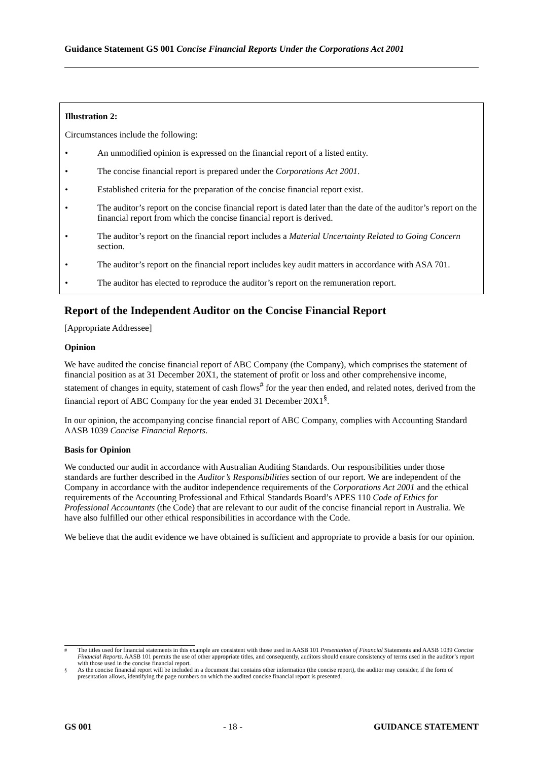Guidance Statement GS 001 Concise Financial Reports Under the Corporations Act 2001
Illustration 2:
Circumstances include the following:
• An unmodified opinion is expressed on the financial report of a listed entity.
• The concise financial report is prepared under the Corporations Act 2001.
• Established criteria for the preparation of the concise financial report exist.
• The auditor’s report on the concise financial report is dated later than the date of the auditor’s report on the financial report from which the concise financial report is derived.
• The auditor’s report on the financial report includes a Material Uncertainty Related to Going Concern section.
• The auditor’s report on the financial report includes key audit matters in accordance with ASA 701.
• The auditor has elected to reproduce the auditor’s report on the remuneration report.
Report of the Independent Auditor on the Concise Financial Report
[Appropriate Addressee]
Opinion
We have audited the concise financial report of ABC Company (the Company), which comprises the statement of financial position as at 31 December 20X1, the statement of profit or loss and other comprehensive income, statement of changes in equity, statement of cash flows<sup>#</sup> for the year then ended, and related notes, derived from the financial report of ABC Company for the year ended 31 December 20X1<sup>§</sup>.
In our opinion, the accompanying concise financial report of ABC Company, complies with Accounting Standard AASB 1039 Concise Financial Reports.
Basis for Opinion
We conducted our audit in accordance with Australian Auditing Standards. Our responsibilities under those standards are further described in the Auditor’s Responsibilities section of our report. We are independent of the Company in accordance with the auditor independence requirements of the Corporations Act 2001 and the ethical requirements of the Accounting Professional and Ethical Standards Board’s APES 110 Code of Ethics for Professional Accountants (the Code) that are relevant to our audit of the concise financial report in Australia. We have also fulfilled our other ethical responsibilities in accordance with the Code.
We believe that the audit evidence we have obtained is sufficient and appropriate to provide a basis for our opinion.
<sup>#</sup> The titles used for financial statements in this example are consistent with those used in AASB 101 Presentation of Financial Statements and AASB 1039 Concise Financial Reports. AASB 101 permits the use of other appropriate titles, and consequently, auditors should ensure consistency of terms used in the auditor’s report with those used in the concise financial report.
<sup>§</sup> As the concise financial report will be included in a document that contains other information (the concise report), the auditor may consider, if the form of presentation allows, identifying the page numbers on which the audited concise financial report is presented.
GS 001 - 18 - GUIDANCE STATEMENT